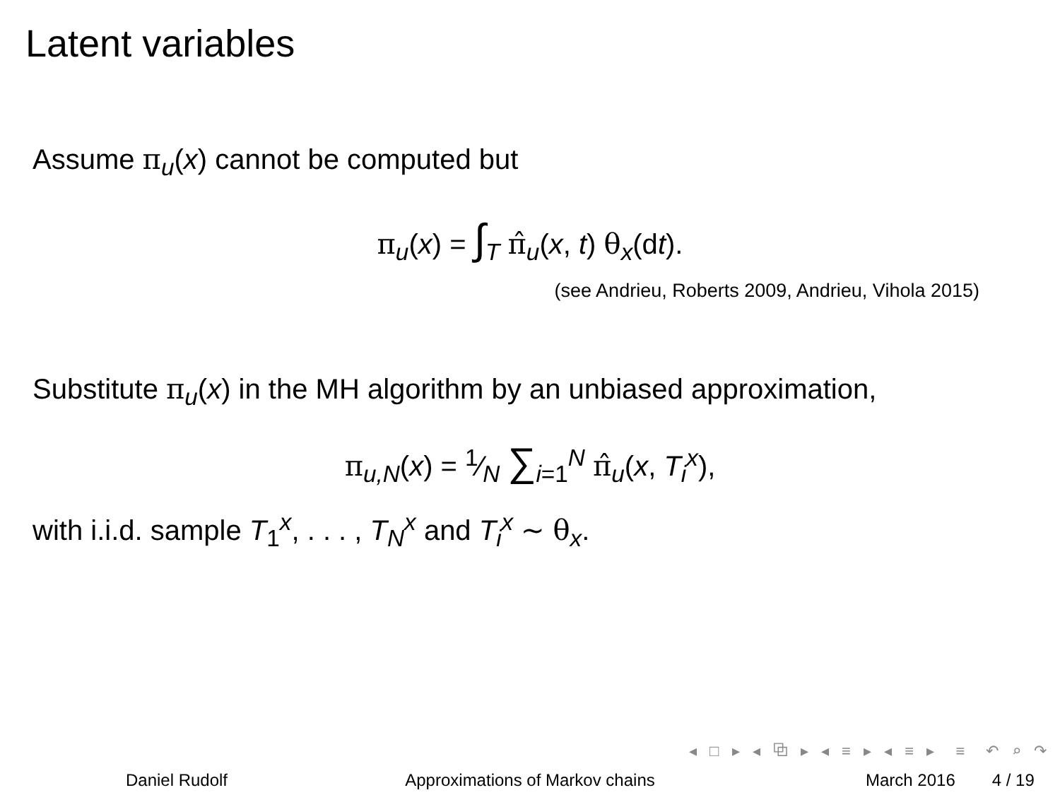Latent variables
Assume π<sub>u</sub>(x) cannot be computed but
π<sub>u</sub>(x) = ∫<sub>T</sub> π̂<sub>u</sub>(x, t) θ<sub>x</sub>(dt).
(see Andrieu, Roberts 2009, Andrieu, Vihola 2015)
Substitute π<sub>u</sub>(x) in the MH algorithm by an unbiased approximation,
π<sub>u,N</sub>(x) = 1⁄N ∑<sub>i=1</sub><sup>N</sup> π̂<sub>u</sub>(x, T<sub>i</sub><sup>x</sup>),
with i.i.d. sample T<sub>1</sub><sup>x</sup>, . . . , T<sub>N</sub><sup>x</sup> and T<sub>i</sub><sup>x</sup> ∼ θ<sub>x</sub>.
◂ □ ▸ ◂ ⧉ ▸ ◂ ≡ ▸ ◂ ≡ ▸ ≡ ↶ ⌕ ↷
Daniel Rudolf Approximations of Markov chains March 2016 4 / 19